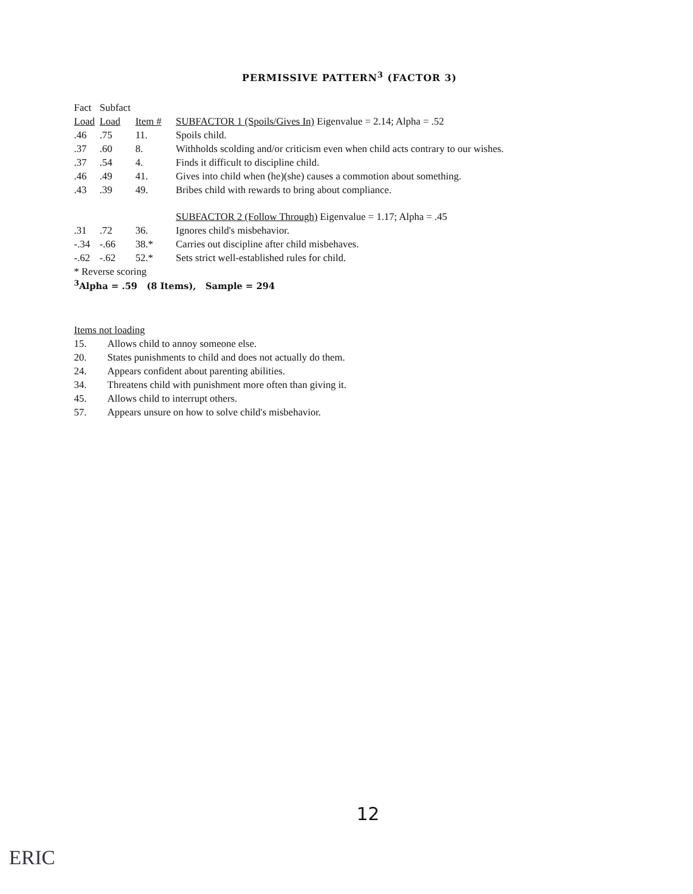PERMISSIVE PATTERN<sup>3</sup> (FACTOR 3)
| Fact | Subfact | | |
| --- | --- | --- | --- |
| Load | Load | Item # | SUBFACTOR 1 (Spoils/Gives In) Eigenvalue = 2.14; Alpha = .52 |
| .46 | .75 | 11. | Spoils child. |
| .37 | .60 | 8. | Withholds scolding and/or criticism even when child acts contrary to our wishes. |
| .37 | .54 | 4. | Finds it difficult to discipline child. |
| .46 | .49 | 41. | Gives into child when (he)(she) causes a commotion about something. |
| .43 | .39 | 49. | Bribes child with rewards to bring about compliance. |
| | | | SUBFACTOR 2 (Follow Through) Eigenvalue = 1.17; Alpha = .45 |
| .31 | .72 | 36. | Ignores child's misbehavior. |
| -.34 | -.66 | 38.* | Carries out discipline after child misbehaves. |
| -.62 | -.62 | 52.* | Sets strict well-established rules for child. |
| * Reverse scoring | | | |
| <sup>3</sup> Alpha = .59 (8 Items), Sample = 294 | | | |
Items not loading
15. Allows child to annoy someone else.
20. States punishments to child and does not actually do them.
24. Appears confident about parenting abilities.
34. Threatens child with punishment more often than giving it.
45. Allows child to interrupt others.
57. Appears unsure on how to solve child's misbehavior.
12
ERIC